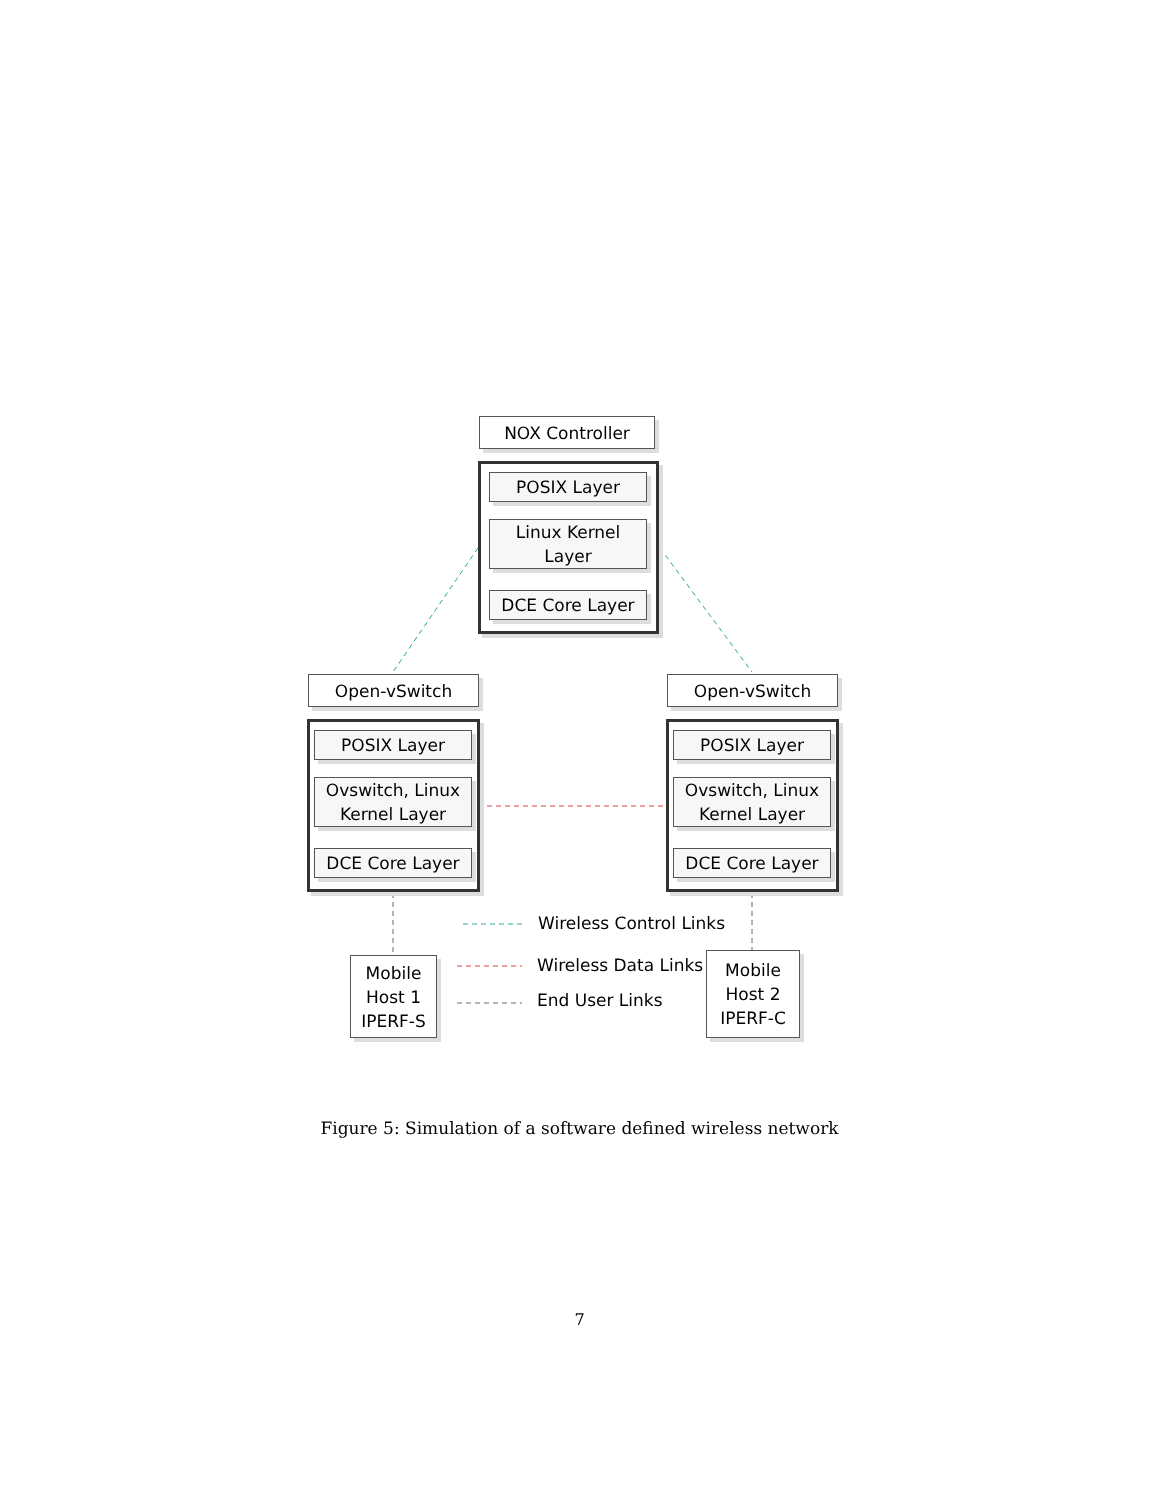NOX Controller
POSIX Layer
Linux Kernel
Layer
DCE Core Layer
Open-vSwitch
POSIX Layer
Ovswitch, Linux
Kernel Layer
DCE Core Layer
Open-vSwitch
POSIX Layer
Ovswitch, Linux
Kernel Layer
DCE Core Layer
Mobile
Host 1
IPERF-S
Mobile
Host 2
IPERF-C
Wireless Control Links
Wireless Data Links
End User Links
Figure 5: Simulation of a software defined wireless network
7